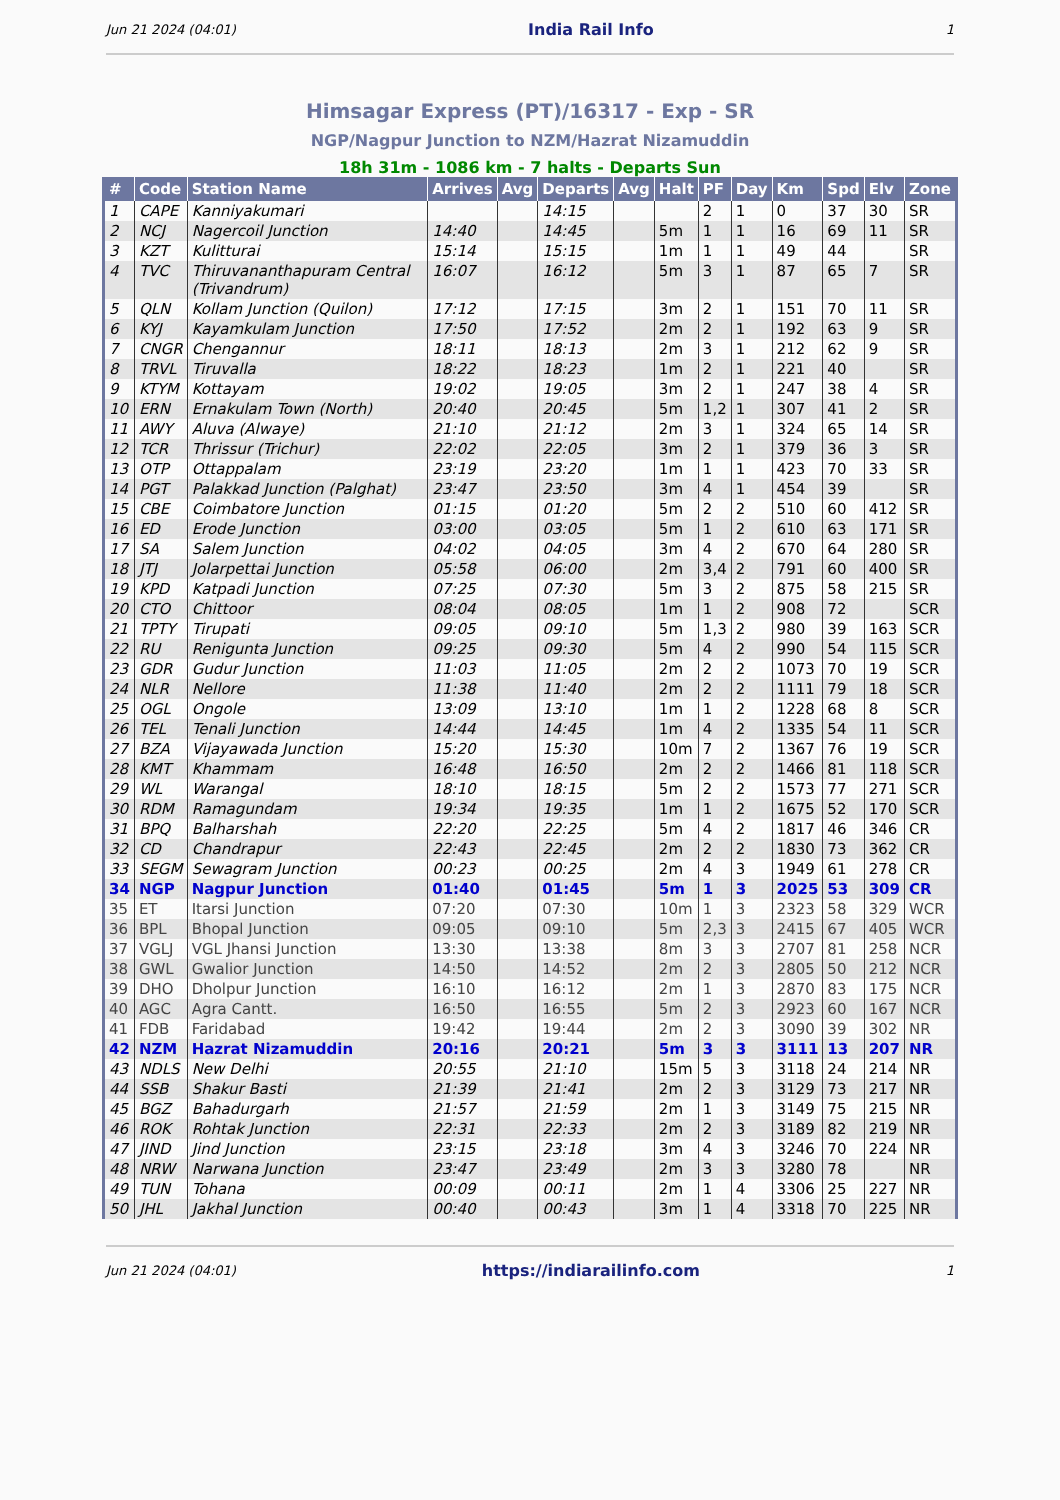Jun 21 2024 (04:01) India Rail Info 1
Himsagar Express (PT)/16317 - Exp - SR
NGP/Nagpur Junction to NZM/Hazrat Nizamuddin
18h 31m - 1086 km - 7 halts - Departs Sun
| # | Code | Station Name | Arrives | Avg | Departs | Avg | Halt | PF | Day | Km | Spd | Elv | Zone |
| --- | --- | --- | --- | --- | --- | --- | --- | --- | --- | --- | --- | --- | --- |
| 1 | CAPE | Kanniyakumari | | | 14:15 | | | 2 | 1 | 0 | 37 | 30 | SR |
| 2 | NCJ | Nagercoil Junction | 14:40 | | 14:45 | | 5m | 1 | 1 | 16 | 69 | 11 | SR |
| 3 | KZT | Kulitturai | 15:14 | | 15:15 | | 1m | 1 | 1 | 49 | 44 | | SR |
| 4 | TVC | Thiruvananthapuram Central (Trivandrum) | 16:07 | | 16:12 | | 5m | 3 | 1 | 87 | 65 | 7 | SR |
| 5 | QLN | Kollam Junction (Quilon) | 17:12 | | 17:15 | | 3m | 2 | 1 | 151 | 70 | 11 | SR |
| 6 | KYJ | Kayamkulam Junction | 17:50 | | 17:52 | | 2m | 2 | 1 | 192 | 63 | 9 | SR |
| 7 | CNGR | Chengannur | 18:11 | | 18:13 | | 2m | 3 | 1 | 212 | 62 | 9 | SR |
| 8 | TRVL | Tiruvalla | 18:22 | | 18:23 | | 1m | 2 | 1 | 221 | 40 | | SR |
| 9 | KTYM | Kottayam | 19:02 | | 19:05 | | 3m | 2 | 1 | 247 | 38 | 4 | SR |
| 10 | ERN | Ernakulam Town (North) | 20:40 | | 20:45 | | 5m | 1,2 | 1 | 307 | 41 | 2 | SR |
| 11 | AWY | Aluva (Alwaye) | 21:10 | | 21:12 | | 2m | 3 | 1 | 324 | 65 | 14 | SR |
| 12 | TCR | Thrissur (Trichur) | 22:02 | | 22:05 | | 3m | 2 | 1 | 379 | 36 | 3 | SR |
| 13 | OTP | Ottappalam | 23:19 | | 23:20 | | 1m | 1 | 1 | 423 | 70 | 33 | SR |
| 14 | PGT | Palakkad Junction (Palghat) | 23:47 | | 23:50 | | 3m | 4 | 1 | 454 | 39 | | SR |
| 15 | CBE | Coimbatore Junction | 01:15 | | 01:20 | | 5m | 2 | 2 | 510 | 60 | 412 | SR |
| 16 | ED | Erode Junction | 03:00 | | 03:05 | | 5m | 1 | 2 | 610 | 63 | 171 | SR |
| 17 | SA | Salem Junction | 04:02 | | 04:05 | | 3m | 4 | 2 | 670 | 64 | 280 | SR |
| 18 | JTJ | Jolarpettai Junction | 05:58 | | 06:00 | | 2m | 3,4 | 2 | 791 | 60 | 400 | SR |
| 19 | KPD | Katpadi Junction | 07:25 | | 07:30 | | 5m | 3 | 2 | 875 | 58 | 215 | SR |
| 20 | CTO | Chittoor | 08:04 | | 08:05 | | 1m | 1 | 2 | 908 | 72 | | SCR |
| 21 | TPTY | Tirupati | 09:05 | | 09:10 | | 5m | 1,3 | 2 | 980 | 39 | 163 | SCR |
| 22 | RU | Renigunta Junction | 09:25 | | 09:30 | | 5m | 4 | 2 | 990 | 54 | 115 | SCR |
| 23 | GDR | Gudur Junction | 11:03 | | 11:05 | | 2m | 2 | 2 | 1073 | 70 | 19 | SCR |
| 24 | NLR | Nellore | 11:38 | | 11:40 | | 2m | 2 | 2 | 1111 | 79 | 18 | SCR |
| 25 | OGL | Ongole | 13:09 | | 13:10 | | 1m | 1 | 2 | 1228 | 68 | 8 | SCR |
| 26 | TEL | Tenali Junction | 14:44 | | 14:45 | | 1m | 4 | 2 | 1335 | 54 | 11 | SCR |
| 27 | BZA | Vijayawada Junction | 15:20 | | 15:30 | | 10m | 7 | 2 | 1367 | 76 | 19 | SCR |
| 28 | KMT | Khammam | 16:48 | | 16:50 | | 2m | 2 | 2 | 1466 | 81 | 118 | SCR |
| 29 | WL | Warangal | 18:10 | | 18:15 | | 5m | 2 | 2 | 1573 | 77 | 271 | SCR |
| 30 | RDM | Ramagundam | 19:34 | | 19:35 | | 1m | 1 | 2 | 1675 | 52 | 170 | SCR |
| 31 | BPQ | Balharshah | 22:20 | | 22:25 | | 5m | 4 | 2 | 1817 | 46 | 346 | CR |
| 32 | CD | Chandrapur | 22:43 | | 22:45 | | 2m | 2 | 2 | 1830 | 73 | 362 | CR |
| 33 | SEGM | Sewagram Junction | 00:23 | | 00:25 | | 2m | 4 | 3 | 1949 | 61 | 278 | CR |
| 34 | NGP | Nagpur Junction | 01:40 | | 01:45 | | 5m | 1 | 3 | 2025 | 53 | 309 | CR |
| 35 | ET | Itarsi Junction | 07:20 | | 07:30 | | 10m | 1 | 3 | 2323 | 58 | 329 | WCR |
| 36 | BPL | Bhopal Junction | 09:05 | | 09:10 | | 5m | 2,3 | 3 | 2415 | 67 | 405 | WCR |
| 37 | VGLJ | VGL Jhansi Junction | 13:30 | | 13:38 | | 8m | 3 | 3 | 2707 | 81 | 258 | NCR |
| 38 | GWL | Gwalior Junction | 14:50 | | 14:52 | | 2m | 2 | 3 | 2805 | 50 | 212 | NCR |
| 39 | DHO | Dholpur Junction | 16:10 | | 16:12 | | 2m | 1 | 3 | 2870 | 83 | 175 | NCR |
| 40 | AGC | Agra Cantt. | 16:50 | | 16:55 | | 5m | 2 | 3 | 2923 | 60 | 167 | NCR |
| 41 | FDB | Faridabad | 19:42 | | 19:44 | | 2m | 2 | 3 | 3090 | 39 | 302 | NR |
| 42 | NZM | Hazrat Nizamuddin | 20:16 | | 20:21 | | 5m | 3 | 3 | 3111 | 13 | 207 | NR |
| 43 | NDLS | New Delhi | 20:55 | | 21:10 | | 15m | 5 | 3 | 3118 | 24 | 214 | NR |
| 44 | SSB | Shakur Basti | 21:39 | | 21:41 | | 2m | 2 | 3 | 3129 | 73 | 217 | NR |
| 45 | BGZ | Bahadurgarh | 21:57 | | 21:59 | | 2m | 1 | 3 | 3149 | 75 | 215 | NR |
| 46 | ROK | Rohtak Junction | 22:31 | | 22:33 | | 2m | 2 | 3 | 3189 | 82 | 219 | NR |
| 47 | JIND | Jind Junction | 23:15 | | 23:18 | | 3m | 4 | 3 | 3246 | 70 | 224 | NR |
| 48 | NRW | Narwana Junction | 23:47 | | 23:49 | | 2m | 3 | 3 | 3280 | 78 | | NR |
| 49 | TUN | Tohana | 00:09 | | 00:11 | | 2m | 1 | 4 | 3306 | 25 | 227 | NR |
| 50 | JHL | Jakhal Junction | 00:40 | | 00:43 | | 3m | 1 | 4 | 3318 | 70 | 225 | NR |
Jun 21 2024 (04:01) https://indiarailinfo.com 1